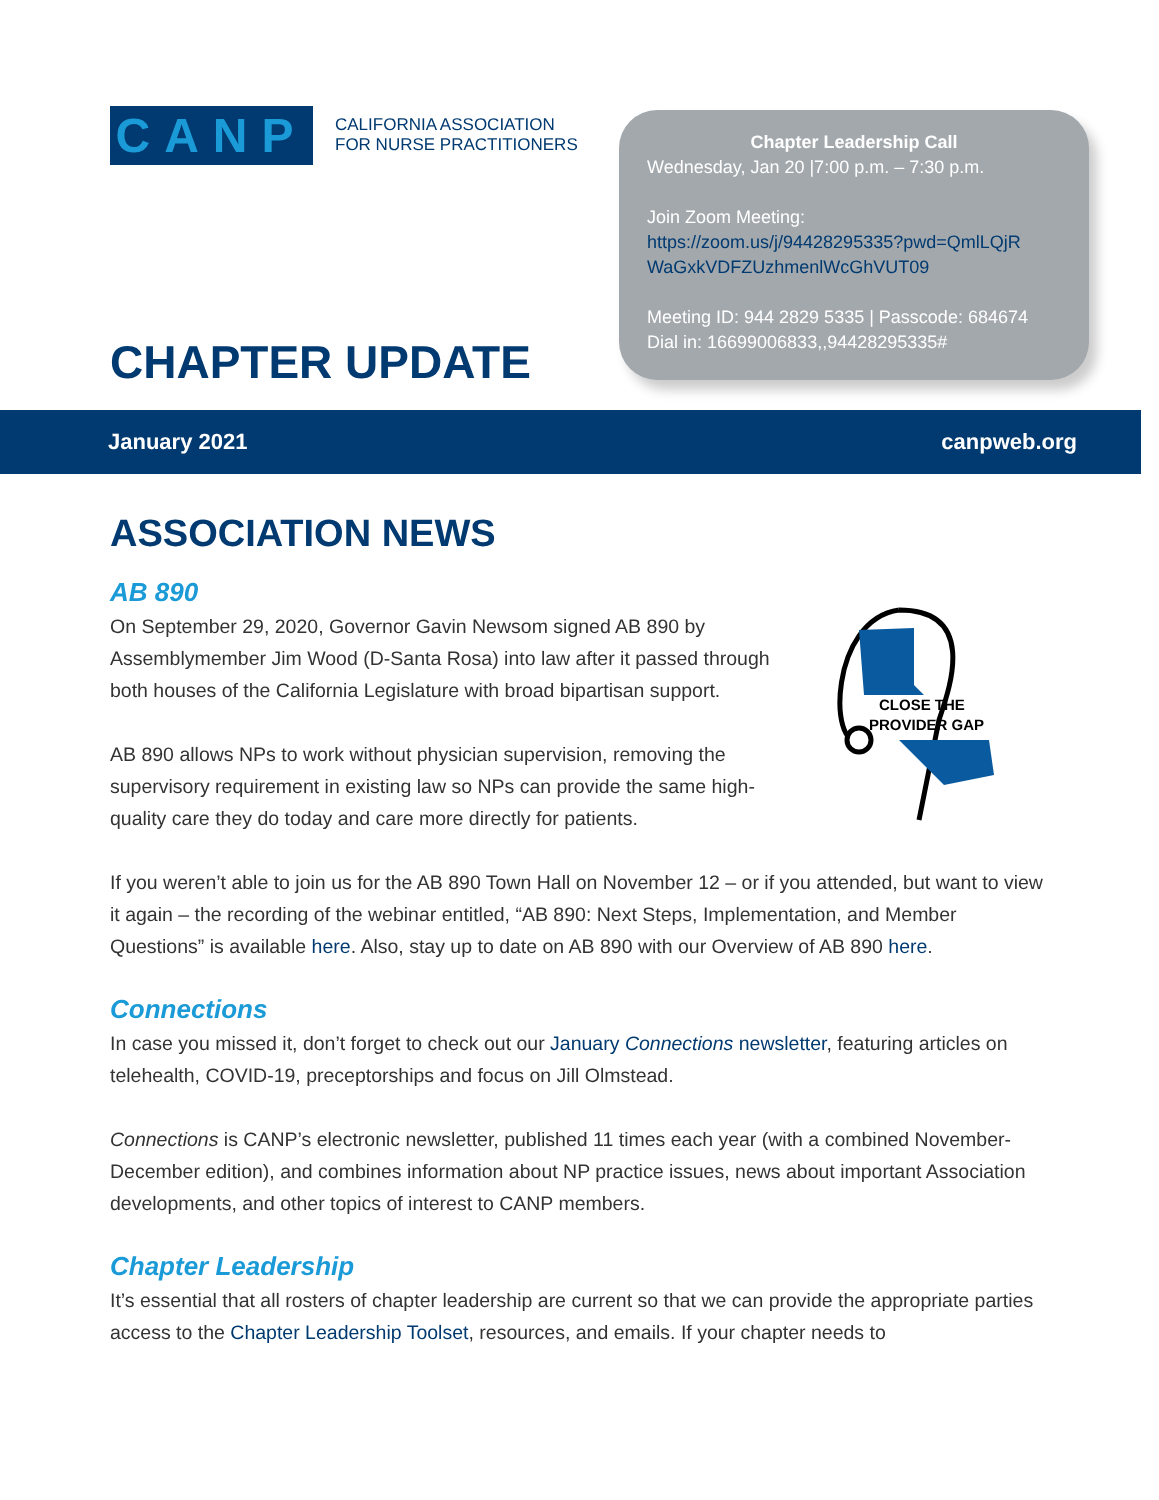CANP
CALIFORNIA ASSOCIATION
FOR NURSE PRACTITIONERS
CHAPTER UPDATE
Chapter Leadership Call
Wednesday, Jan 20 |7:00 p.m. – 7:30 p.m.
Join Zoom Meeting:
https://zoom.us/j/94428295335?pwd=QmlLQjR WaGxkVDFZUzhmenlWcGhVUT09
Meeting ID: 944 2829 5335 | Passcode: 684674
Dial in: 16699006833,,94428295335#
January 2021 canpweb.org
ASSOCIATION NEWS
AB 890
CLOSE THE
PROVIDER GAP
On September 29, 2020, Governor Gavin Newsom signed AB 890 by Assemblymember Jim Wood (D-Santa Rosa) into law after it passed through both houses of the California Legislature with broad bipartisan support.
AB 890 allows NPs to work without physician supervision, removing the supervisory requirement in existing law so NPs can provide the same high-quality care they do today and care more directly for patients.
If you weren’t able to join us for the AB 890 Town Hall on November 12 – or if you attended, but want to view it again – the recording of the webinar entitled, “AB 890: Next Steps, Implementation, and Member Questions” is available here. Also, stay up to date on AB 890 with our Overview of AB 890 here.
Connections
In case you missed it, don’t forget to check out our January Connections newsletter, featuring articles on telehealth, COVID-19, preceptorships and focus on Jill Olmstead.
Connections is CANP’s electronic newsletter, published 11 times each year (with a combined November-December edition), and combines information about NP practice issues, news about important Association developments, and other topics of interest to CANP members.
Chapter Leadership
It’s essential that all rosters of chapter leadership are current so that we can provide the appropriate parties access to the Chapter Leadership Toolset, resources, and emails. If your chapter needs to